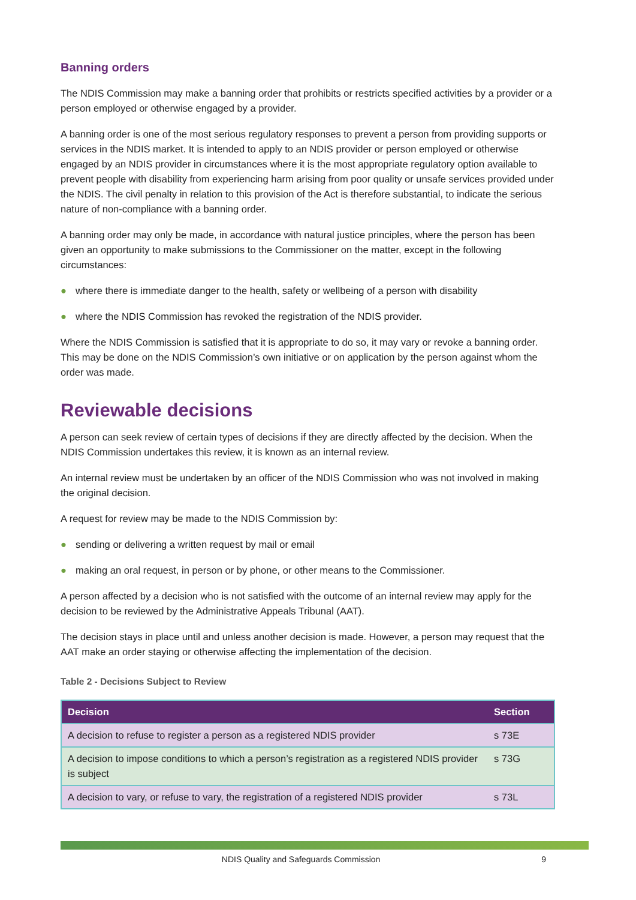Banning orders
The NDIS Commission may make a banning order that prohibits or restricts specified activities by a provider or a person employed or otherwise engaged by a provider.
A banning order is one of the most serious regulatory responses to prevent a person from providing supports or services in the NDIS market. It is intended to apply to an NDIS provider or person employed or otherwise engaged by an NDIS provider in circumstances where it is the most appropriate regulatory option available to prevent people with disability from experiencing harm arising from poor quality or unsafe services provided under the NDIS. The civil penalty in relation to this provision of the Act is therefore substantial, to indicate the serious nature of non-compliance with a banning order.
A banning order may only be made, in accordance with natural justice principles, where the person has been given an opportunity to make submissions to the Commissioner on the matter, except in the following circumstances:
● where there is immediate danger to the health, safety or wellbeing of a person with disability
● where the NDIS Commission has revoked the registration of the NDIS provider.
Where the NDIS Commission is satisfied that it is appropriate to do so, it may vary or revoke a banning order. This may be done on the NDIS Commission’s own initiative or on application by the person against whom the order was made.
Reviewable decisions
A person can seek review of certain types of decisions if they are directly affected by the decision. When the NDIS Commission undertakes this review, it is known as an internal review.
An internal review must be undertaken by an officer of the NDIS Commission who was not involved in making the original decision.
A request for review may be made to the NDIS Commission by:
● sending or delivering a written request by mail or email
● making an oral request, in person or by phone, or other means to the Commissioner.
A person affected by a decision who is not satisfied with the outcome of an internal review may apply for the decision to be reviewed by the Administrative Appeals Tribunal (AAT).
The decision stays in place until and unless another decision is made. However, a person may request that the AAT make an order staying or otherwise affecting the implementation of the decision.
Table 2 - Decisions Subject to Review
| Decision | Section |
| --- | --- |
| A decision to refuse to register a person as a registered NDIS provider | s 73E |
| A decision to impose conditions to which a person’s registration as a registered NDIS provider is subject | s 73G |
| A decision to vary, or refuse to vary, the registration of a registered NDIS provider | s 73L |
NDIS Quality and Safeguards Commission
9